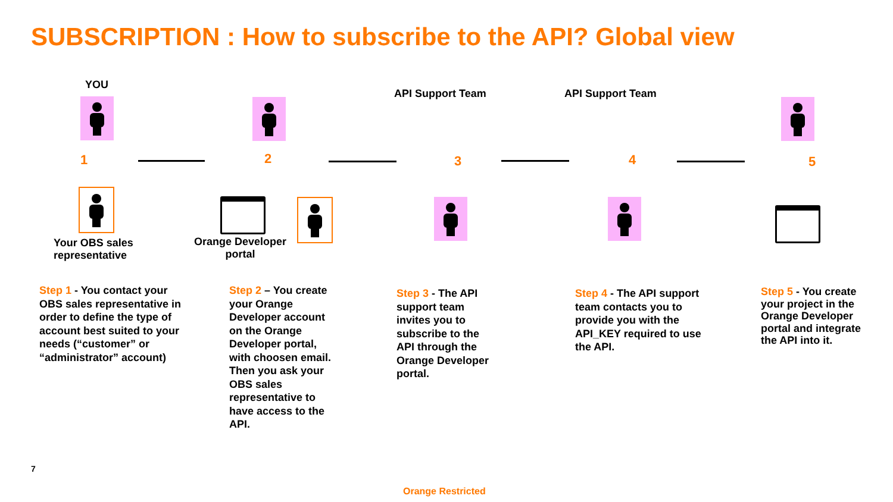SUBSCRIPTION : How to subscribe to the API? Global view
YOU
1
Your OBS sales
representative
2
Orange Developer
portal
API Support Team
3
API Support Team
4 5
Step 1 - You contact your OBS sales representative in order to define the type of account best suited to your needs (“customer” or “administrator” account)
Step 2 – You create your Orange Developer account on the Orange Developer portal, with choosen email. Then you ask your OBS sales representative to have access to the API.
Step 3 - The API support team invites you to subscribe to the API through the Orange Developer portal.
Step 4 - The API support team contacts you to provide you with the API_KEY required to use the API.
Step 5 - You create your project in the Orange Developer portal and integrate the API into it.
7
Orange Restricted